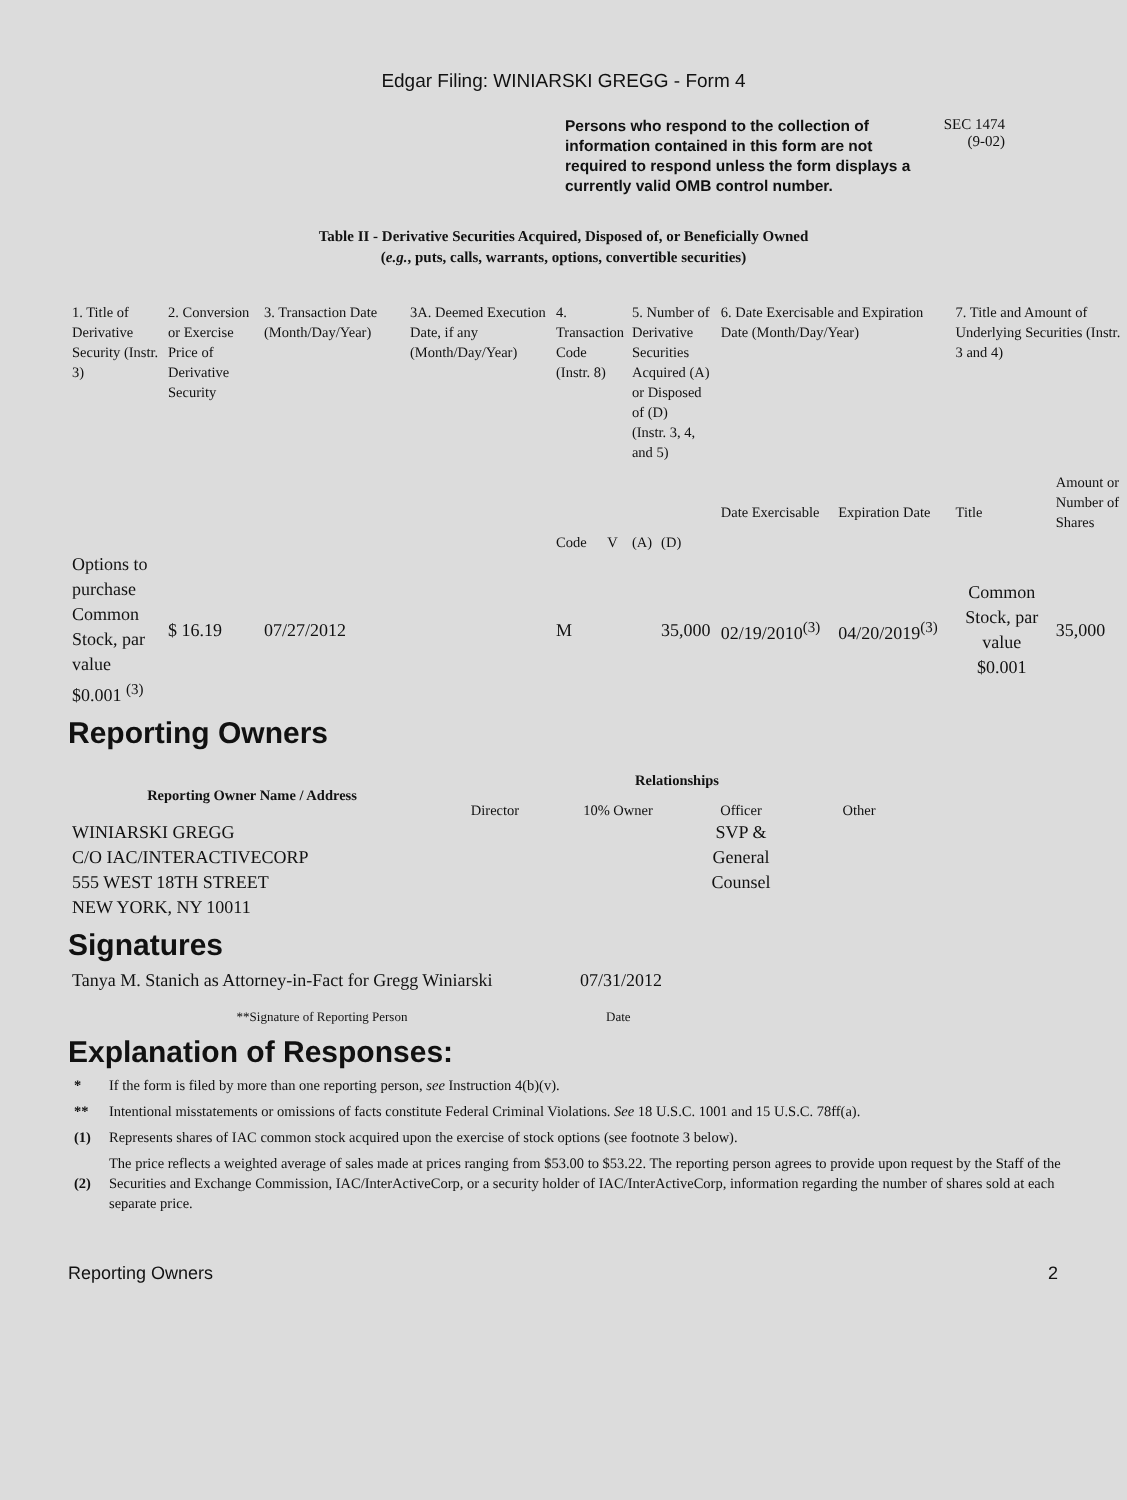Edgar Filing: WINIARSKI GREGG - Form 4
Persons who respond to the collection of information contained in this form are not required to respond unless the form displays a currently valid OMB control number.
SEC 1474
(9-02)
Table II - Derivative Securities Acquired, Disposed of, or Beneficially Owned
(e.g., puts, calls, warrants, options, convertible securities)
| 1. Title of Derivative Security (Instr. 3) | 2. Conversion or Exercise Price of Derivative Security | 3. Transaction Date (Month/Day/Year) | 3A. Deemed Execution Date, if any (Month/Day/Year) | 4. Transaction Code (Instr. 8) | | 5. Number of Derivative Securities Acquired (A) or Disposed of (D) (Instr. 3, 4, and 5) | | 6. Date Exercisable and Expiration Date (Month/Day/Year) | | 7. Title and Amount of Underlying Securities (Instr. 3 and 4) | |
| | | | | Code | V | (A) | (D) | Date Exercisable | Expiration Date | Title | Amount or Number of Shares |
| Options to purchase Common Stock, par value $0.001 <sup>(3)</sup> | $ 16.19 | 07/27/2012 | | M | | | 35,000 | 02/19/2010<sup>(3)</sup> | 04/20/2019<sup>(3)</sup> | Common Stock, par value $0.001 | 35,000 |
Reporting Owners
| Reporting Owner Name / Address | Relationships | | | |
| --- | --- | --- | --- | --- |
| | Director | 10% Owner | Officer | Other |
| WINIARSKI GREGG C/O IAC/INTERACTIVECORP 555 WEST 18TH STREET NEW YORK, NY 10011 | | | SVP & General Counsel | |
Signatures
| Tanya M. Stanich as Attorney-in-Fact for Gregg Winiarski | 07/31/2012 |
| **Signature of Reporting Person | Date |
Explanation of Responses:
* If the form is filed by more than one reporting person, see Instruction 4(b)(v).
** Intentional misstatements or omissions of facts constitute Federal Criminal Violations. See 18 U.S.C. 1001 and 15 U.S.C. 78ff(a).
(1) Represents shares of IAC common stock acquired upon the exercise of stock options (see footnote 3 below).
(2) The price reflects a weighted average of sales made at prices ranging from $53.00 to $53.22. The reporting person agrees to provide upon request by the Staff of the Securities and Exchange Commission, IAC/InterActiveCorp, or a security holder of IAC/InterActiveCorp, information regarding the number of shares sold at each separate price.
Reporting Owners 2